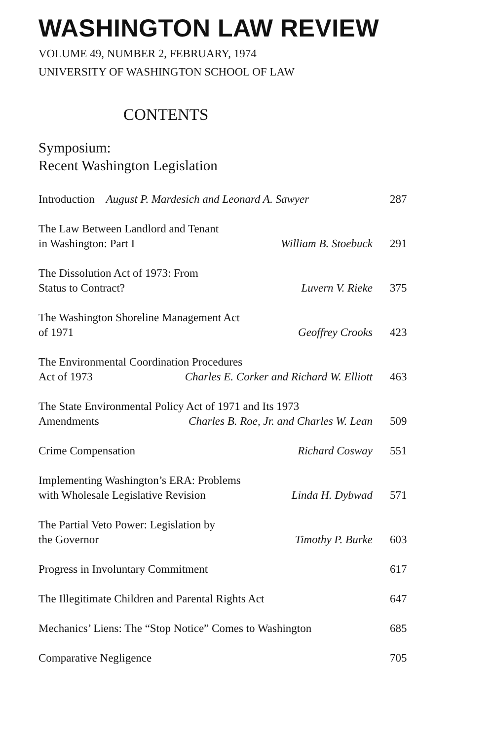WASHINGTON LAW REVIEW
VOLUME 49, NUMBER 2, FEBRUARY, 1974
UNIVERSITY OF WASHINGTON SCHOOL OF LAW
CONTENTS
Symposium:
Recent Washington Legislation
Introduction August P. Mardesich and Leonard A. Sawyer 287
The Law Between Landlord and Tenant
in Washington: Part I William B. Stoebuck 291
The Dissolution Act of 1973: From
Status to Contract? Luvern V. Rieke 375
The Washington Shoreline Management Act
of 1971 Geoffrey Crooks 423
The Environmental Coordination Procedures
Act of 1973 Charles E. Corker and Richard W. Elliott 463
The State Environmental Policy Act of 1971 and Its 1973
Amendments Charles B. Roe, Jr. and Charles W. Lean 509
Crime Compensation Richard Cosway 551
Implementing Washington’s ERA: Problems
with Wholesale Legislative Revision Linda H. Dybwad 571
The Partial Veto Power: Legislation by
the Governor Timothy P. Burke 603
Progress in Involuntary Commitment 617
The Illegitimate Children and Parental Rights Act 647
Mechanics’ Liens: The “Stop Notice” Comes to Washington 685
Comparative Negligence 705